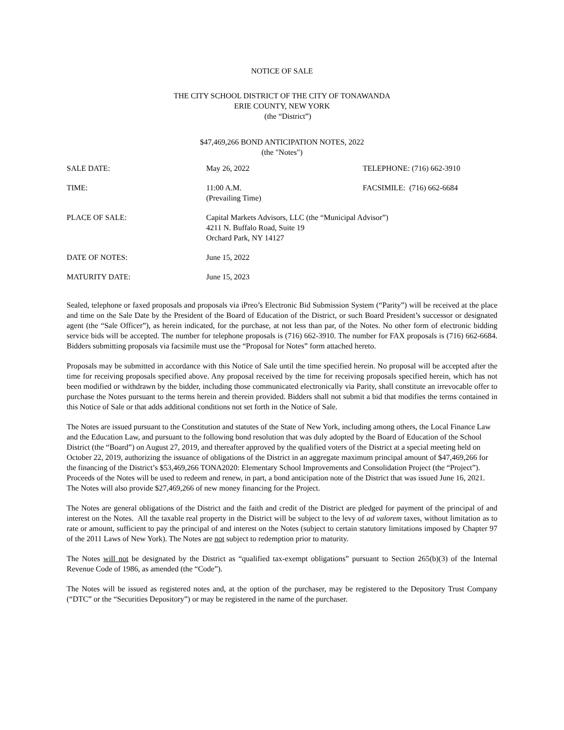NOTICE OF SALE
THE CITY SCHOOL DISTRICT OF THE CITY OF TONAWANDA
ERIE COUNTY, NEW YORK
(the “District”)
$47,469,266 BOND ANTICIPATION NOTES, 2022
(the "Notes")
| SALE DATE: | May 26, 2022 | TELEPHONE: (716) 662-3910 |
| TIME: | 11:00 A.M. (Prevailing Time) | FACSIMILE: (716) 662-6684 |
| PLACE OF SALE: | Capital Markets Advisors, LLC (the “Municipal Advisor”) 4211 N. Buffalo Road, Suite 19 Orchard Park, NY 14127 | |
| DATE OF NOTES: | June 15, 2022 | |
| MATURITY DATE: | June 15, 2023 | |
Sealed, telephone or faxed proposals and proposals via iPreo’s Electronic Bid Submission System (“Parity”) will be received at the place and time on the Sale Date by the President of the Board of Education of the District, or such Board President’s successor or designated agent (the “Sale Officer”), as herein indicated, for the purchase, at not less than par, of the Notes. No other form of electronic bidding service bids will be accepted. The number for telephone proposals is (716) 662-3910. The number for FAX proposals is (716) 662-6684. Bidders submitting proposals via facsimile must use the “Proposal for Notes” form attached hereto.
Proposals may be submitted in accordance with this Notice of Sale until the time specified herein. No proposal will be accepted after the time for receiving proposals specified above. Any proposal received by the time for receiving proposals specified herein, which has not been modified or withdrawn by the bidder, including those communicated electronically via Parity, shall constitute an irrevocable offer to purchase the Notes pursuant to the terms herein and therein provided. Bidders shall not submit a bid that modifies the terms contained in this Notice of Sale or that adds additional conditions not set forth in the Notice of Sale.
The Notes are issued pursuant to the Constitution and statutes of the State of New York, including among others, the Local Finance Law and the Education Law, and pursuant to the following bond resolution that was duly adopted by the Board of Education of the School District (the “Board”) on August 27, 2019, and thereafter approved by the qualified voters of the District at a special meeting held on October 22, 2019, authorizing the issuance of obligations of the District in an aggregate maximum principal amount of $47,469,266 for the financing of the District’s $53,469,266 TONA2020: Elementary School Improvements and Consolidation Project (the “Project”). Proceeds of the Notes will be used to redeem and renew, in part, a bond anticipation note of the District that was issued June 16, 2021. The Notes will also provide $27,469,266 of new money financing for the Project.
The Notes are general obligations of the District and the faith and credit of the District are pledged for payment of the principal of and interest on the Notes. All the taxable real property in the District will be subject to the levy of ad valorem taxes, without limitation as to rate or amount, sufficient to pay the principal of and interest on the Notes (subject to certain statutory limitations imposed by Chapter 97 of the 2011 Laws of New York). The Notes are not subject to redemption prior to maturity.
The Notes will not be designated by the District as “qualified tax-exempt obligations” pursuant to Section 265(b)(3) of the Internal Revenue Code of 1986, as amended (the “Code”).
The Notes will be issued as registered notes and, at the option of the purchaser, may be registered to the Depository Trust Company (“DTC” or the “Securities Depository”) or may be registered in the name of the purchaser.